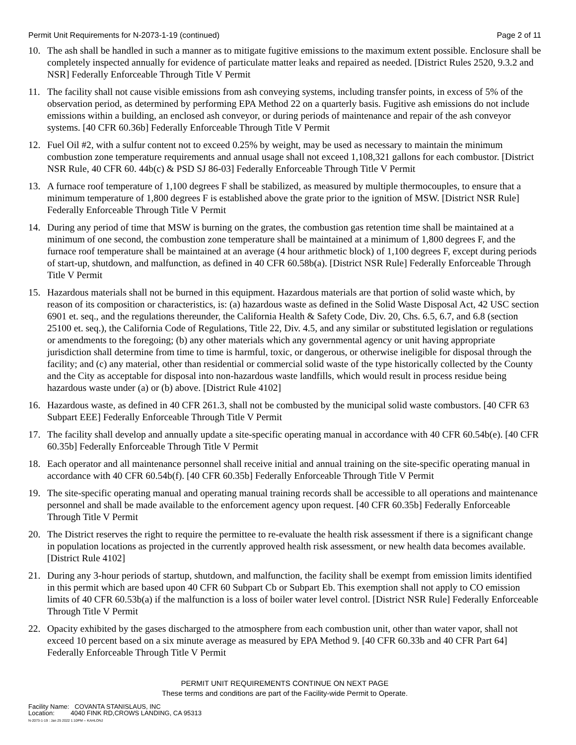Permit Unit Requirements for N-2073-1-19 (continued) Page 2 of 11
10. The ash shall be handled in such a manner as to mitigate fugitive emissions to the maximum extent possible. Enclosure shall be completely inspected annually for evidence of particulate matter leaks and repaired as needed. [District Rules 2520, 9.3.2 and NSR] Federally Enforceable Through Title V Permit
11. The facility shall not cause visible emissions from ash conveying systems, including transfer points, in excess of 5% of the observation period, as determined by performing EPA Method 22 on a quarterly basis. Fugitive ash emissions do not include emissions within a building, an enclosed ash conveyor, or during periods of maintenance and repair of the ash conveyor systems. [40 CFR 60.36b] Federally Enforceable Through Title V Permit
12. Fuel Oil #2, with a sulfur content not to exceed 0.25% by weight, may be used as necessary to maintain the minimum combustion zone temperature requirements and annual usage shall not exceed 1,108,321 gallons for each combustor. [District NSR Rule, 40 CFR 60. 44b(c) & PSD SJ 86-03] Federally Enforceable Through Title V Permit
13. A furnace roof temperature of 1,100 degrees F shall be stabilized, as measured by multiple thermocouples, to ensure that a minimum temperature of 1,800 degrees F is established above the grate prior to the ignition of MSW. [District NSR Rule] Federally Enforceable Through Title V Permit
14. During any period of time that MSW is burning on the grates, the combustion gas retention time shall be maintained at a minimum of one second, the combustion zone temperature shall be maintained at a minimum of 1,800 degrees F, and the furnace roof temperature shall be maintained at an average (4 hour arithmetic block) of 1,100 degrees F, except during periods of start-up, shutdown, and malfunction, as defined in 40 CFR 60.58b(a). [District NSR Rule] Federally Enforceable Through Title V Permit
15. Hazardous materials shall not be burned in this equipment. Hazardous materials are that portion of solid waste which, by reason of its composition or characteristics, is: (a) hazardous waste as defined in the Solid Waste Disposal Act, 42 USC section 6901 et. seq., and the regulations thereunder, the California Health & Safety Code, Div. 20, Chs. 6.5, 6.7, and 6.8 (section 25100 et. seq.), the California Code of Regulations, Title 22, Div. 4.5, and any similar or substituted legislation or regulations or amendments to the foregoing; (b) any other materials which any governmental agency or unit having appropriate jurisdiction shall determine from time to time is harmful, toxic, or dangerous, or otherwise ineligible for disposal through the facility; and (c) any material, other than residential or commercial solid waste of the type historically collected by the County and the City as acceptable for disposal into non-hazardous waste landfills, which would result in process residue being hazardous waste under (a) or (b) above. [District Rule 4102]
16. Hazardous waste, as defined in 40 CFR 261.3, shall not be combusted by the municipal solid waste combustors. [40 CFR 63 Subpart EEE] Federally Enforceable Through Title V Permit
17. The facility shall develop and annually update a site-specific operating manual in accordance with 40 CFR 60.54b(e). [40 CFR 60.35b] Federally Enforceable Through Title V Permit
18. Each operator and all maintenance personnel shall receive initial and annual training on the site-specific operating manual in accordance with 40 CFR 60.54b(f). [40 CFR 60.35b] Federally Enforceable Through Title V Permit
19. The site-specific operating manual and operating manual training records shall be accessible to all operations and maintenance personnel and shall be made available to the enforcement agency upon request. [40 CFR 60.35b] Federally Enforceable Through Title V Permit
20. The District reserves the right to require the permittee to re-evaluate the health risk assessment if there is a significant change in population locations as projected in the currently approved health risk assessment, or new health data becomes available. [District Rule 4102]
21. During any 3-hour periods of startup, shutdown, and malfunction, the facility shall be exempt from emission limits identified in this permit which are based upon 40 CFR 60 Subpart Cb or Subpart Eb. This exemption shall not apply to CO emission limits of 40 CFR 60.53b(a) if the malfunction is a loss of boiler water level control. [District NSR Rule] Federally Enforceable Through Title V Permit
22. Opacity exhibited by the gases discharged to the atmosphere from each combustion unit, other than water vapor, shall not exceed 10 percent based on a six minute average as measured by EPA Method 9. [40 CFR 60.33b and 40 CFR Part 64] Federally Enforceable Through Title V Permit
PERMIT UNIT REQUIREMENTS CONTINUE ON NEXT PAGE
These terms and conditions are part of the Facility-wide Permit to Operate.
Facility Name: COVANTA STANISLAUS, INC
Location: 4040 FINK RD,CROWS LANDING, CA 95313
N-2073-1-19 : Jan 25 2022 1:10PM -- KAHLONJ